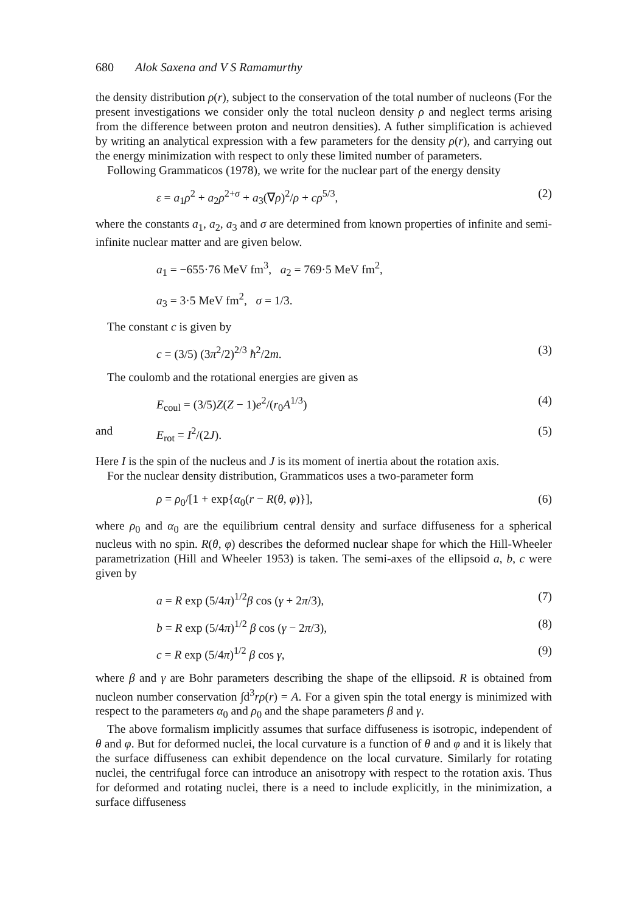680 Alok Saxena and V S Ramamurthy
the density distribution ρ(r), subject to the conservation of the total number of nucleons (For the present investigations we consider only the total nucleon density ρ and neglect terms arising from the difference between proton and neutron densities). A futher simplification is achieved by writing an analytical expression with a few parameters for the density ρ(r), and carrying out the energy minimization with respect to only these limited number of parameters.
Following Grammaticos (1978), we write for the nuclear part of the energy density
ε = a<sub>1</sub>ρ<sup>2</sup> + a<sub>2</sub>ρ<sup>2+σ</sup> + a<sub>3</sub>(∇ρ)<sup>2</sup>/ρ + cρ<sup>5/3</sup>, (2)
where the constants a<sub>1</sub>, a<sub>2</sub>, a<sub>3</sub> and σ are determined from known properties of infinite and semi-infinite nuclear matter and are given below.
a<sub>1</sub> = −655·76 MeV fm<sup>3</sup>, a<sub>2</sub> = 769·5 MeV fm<sup>2</sup>,
a<sub>3</sub> = 3·5 MeV fm<sup>2</sup>, σ = 1/3.
The constant c is given by
c = (3/5) (3π<sup>2</sup>/2)<sup>2/3</sup> ħ<sup>2</sup>/2m. (3)
The coulomb and the rotational energies are given as
E<sub>coul</sub> = (3/5)Z(Z − 1)e<sup>2</sup>/(r<sub>0</sub>A<sup>1/3</sup>) (4)
and E<sub>rot</sub> = I<sup>2</sup>/(2J). (5)
Here I is the spin of the nucleus and J is its moment of inertia about the rotation axis.
For the nuclear density distribution, Grammaticos uses a two-parameter form
ρ = ρ<sub>0</sub>/[1 + exp{α<sub>0</sub>(r − R(θ, φ)}], (6)
where ρ<sub>0</sub> and α<sub>0</sub> are the equilibrium central density and surface diffuseness for a spherical nucleus with no spin. R(θ, φ) describes the deformed nuclear shape for which the Hill-Wheeler parametrization (Hill and Wheeler 1953) is taken. The semi-axes of the ellipsoid a, b, c were given by
a = R exp (5/4π)<sup>1/2</sup>β cos (γ + 2π/3), (7)
b = R exp (5/4π)<sup>1/2</sup> β cos (γ − 2π/3), (8)
c = R exp (5/4π)<sup>1/2</sup> β cos γ, (9)
where β and γ are Bohr parameters describing the shape of the ellipsoid. R is obtained from nucleon number conservation ∫d<sup>3</sup>rρ(r) = A. For a given spin the total energy is minimized with respect to the parameters α<sub>0</sub> and ρ<sub>0</sub> and the shape parameters β and γ.
The above formalism implicitly assumes that surface diffuseness is isotropic, independent of θ and φ. But for deformed nuclei, the local curvature is a function of θ and φ and it is likely that the surface diffuseness can exhibit dependence on the local curvature. Similarly for rotating nuclei, the centrifugal force can introduce an anisotropy with respect to the rotation axis. Thus for deformed and rotating nuclei, there is a need to include explicitly, in the minimization, a surface diffuseness